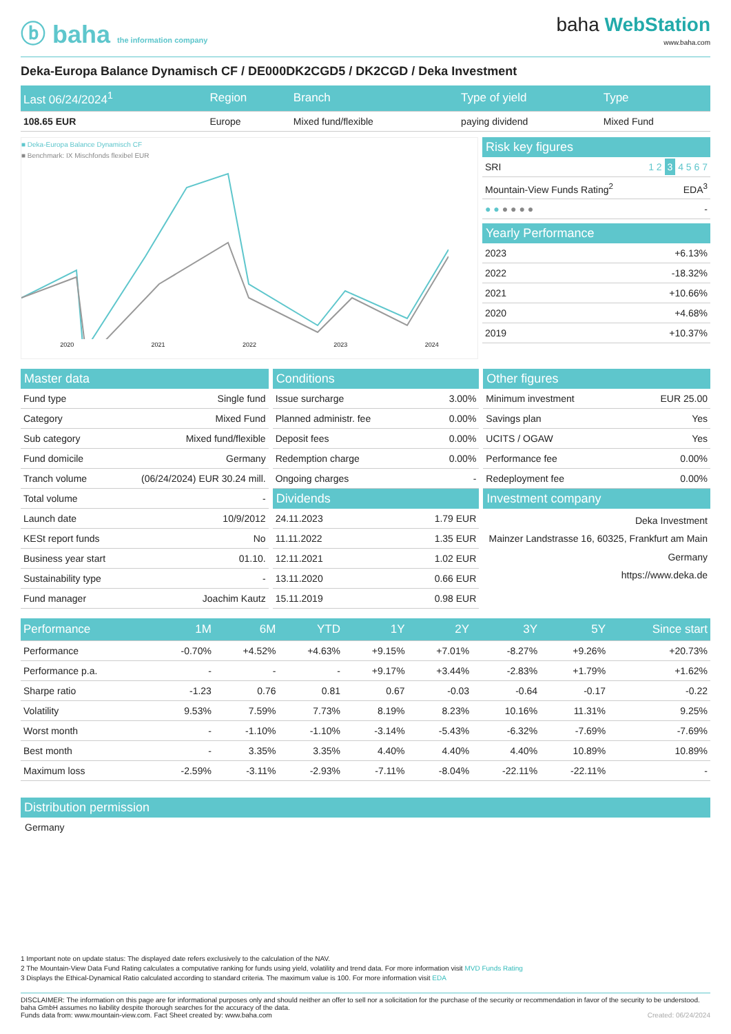ⓑ baha the information company
baha WebStation
www.baha.com
Deka-Europa Balance Dynamisch CF / DE000DK2CGD5 / DK2CGD / Deka Investment
| Last 06/24/2024<sup>1</sup> | Region | Branch | Type of yield | Type |
| --- | --- | --- | --- | --- |
| 108.65 EUR | Europe | Mixed fund/flexible | paying dividend | Mixed Fund |
■ Deka-Europa Balance Dynamisch CF
■ Benchmark: IX Mischfonds flexibel EUR
2020 2021 2022 2023 2024
Risk key figures
| SRI | 1 2 3 4 5 6 7 |
| Mountain-View Funds Rating<sup>2</sup> | EDA<sup>3</sup> |
| ● ● ● ● ● ● | - |
Yearly Performance
| 2023 | +6.13% |
| 2022 | -18.32% |
| 2021 | +10.66% |
| 2020 | +4.68% |
| 2019 | +10.37% |
Master data
| Fund type | Single fund |
| Category | Mixed Fund |
| Sub category | Mixed fund/flexible |
| Fund domicile | Germany |
| Tranch volume | (06/24/2024) EUR 30.24 mill. |
| Total volume | - |
| Launch date | 10/9/2012 |
| KESt report funds | No |
| Business year start | 01.10. |
| Sustainability type | - |
| Fund manager | Joachim Kautz |
Conditions
| Issue surcharge | 3.00% |
| Planned administr. fee | 0.00% |
| Deposit fees | 0.00% |
| Redemption charge | 0.00% |
| Ongoing charges | - |
Dividends
| 24.11.2023 | 1.79 EUR |
| 11.11.2022 | 1.35 EUR |
| 12.11.2021 | 1.02 EUR |
| 13.11.2020 | 0.66 EUR |
| 15.11.2019 | 0.98 EUR |
Other figures
| Minimum investment | EUR 25.00 |
| Savings plan | Yes |
| UCITS / OGAW | Yes |
| Performance fee | 0.00% |
| Redeployment fee | 0.00% |
Investment company
Deka Investment
Mainzer Landstrasse 16, 60325, Frankfurt am Main
Germany
https://www.deka.de
| Performance | 1M | 6M | YTD | 1Y | 2Y | 3Y | 5Y | Since start |
| --- | --- | --- | --- | --- | --- | --- | --- | --- |
| Performance | -0.70% | +4.52% | +4.63% | +9.15% | +7.01% | -8.27% | +9.26% | +20.73% |
| Performance p.a. | - | - | - | +9.17% | +3.44% | -2.83% | +1.79% | +1.62% |
| Sharpe ratio | -1.23 | 0.76 | 0.81 | 0.67 | -0.03 | -0.64 | -0.17 | -0.22 |
| Volatility | 9.53% | 7.59% | 7.73% | 8.19% | 8.23% | 10.16% | 11.31% | 9.25% |
| Worst month | - | -1.10% | -1.10% | -3.14% | -5.43% | -6.32% | -7.69% | -7.69% |
| Best month | - | 3.35% | 3.35% | 4.40% | 4.40% | 4.40% | 10.89% | 10.89% |
| Maximum loss | -2.59% | -3.11% | -2.93% | -7.11% | -8.04% | -22.11% | -22.11% | - |
Distribution permission
Germany
1 Important note on update status: The displayed date refers exclusively to the calculation of the NAV.
2 The Mountain-View Data Fund Rating calculates a computative ranking for funds using yield, volatility and trend data. For more information visit MVD Funds Rating
3 Displays the Ethical-Dynamical Ratio calculated according to standard criteria. The maximum value is 100. For more information visit EDA
DISCLAIMER: The information on this page are for informational purposes only and should neither an offer to sell nor a solicitation for the purchase of the security or recommendation in favor of the security to be understood. baha GmbH assumes no liability despite thorough searches for the accuracy of the data.
Funds data from: www.mountain-view.com. Fact Sheet created by: www.baha.com Created: 06/24/2024